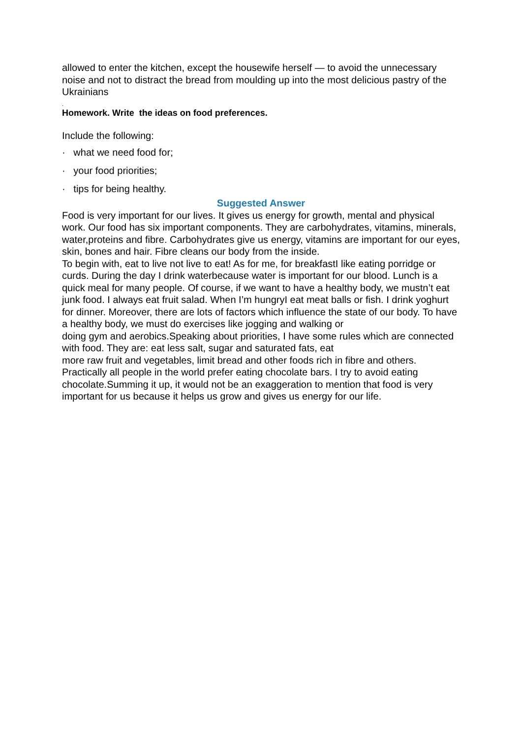allowed to enter the kitchen, except the housewife herself — to avoid the unnecessary
noise and not to distract the bread from moulding up into the most delicious pastry of the Ukrainians
.
Homework. Write the ideas on food preferences.
Include the following:
· what we need food for;
· your food priorities;
· tips for being healthy.
Suggested Answer
Food is very important for our lives. It gives us energy for growth, mental and physical work. Our food has six important components. They are carbohydrates, vitamins, minerals, water,proteins and fibre. Carbohydrates give us energy, vitamins are important for our eyes, skin, bones and hair. Fibre cleans our body from the inside.
To begin with, eat to live not live to eat! As for me, for breakfastI like eating porridge or curds. During the day I drink waterbecause water is important for our blood. Lunch is a quick meal for many people. Of course, if we want to have a healthy body, we mustn’t eat junk food. I always eat fruit salad. When I’m hungryI eat meat balls or fish. I drink yoghurt for dinner. Moreover, there are lots of factors which influence the state of our body. To have a healthy body, we must do exercises like jogging and walking or
doing gym and aerobics.Speaking about priorities, I have some rules which are connected with food. They are: eat less salt, sugar and saturated fats, eat
more raw fruit and vegetables, limit bread and other foods rich in fibre and others. Practically all people in the world prefer eating chocolate bars. I try to avoid eating chocolate.Summing it up, it would not be an exaggeration to mention that food is very important for us because it helps us grow and gives us energy for our life.